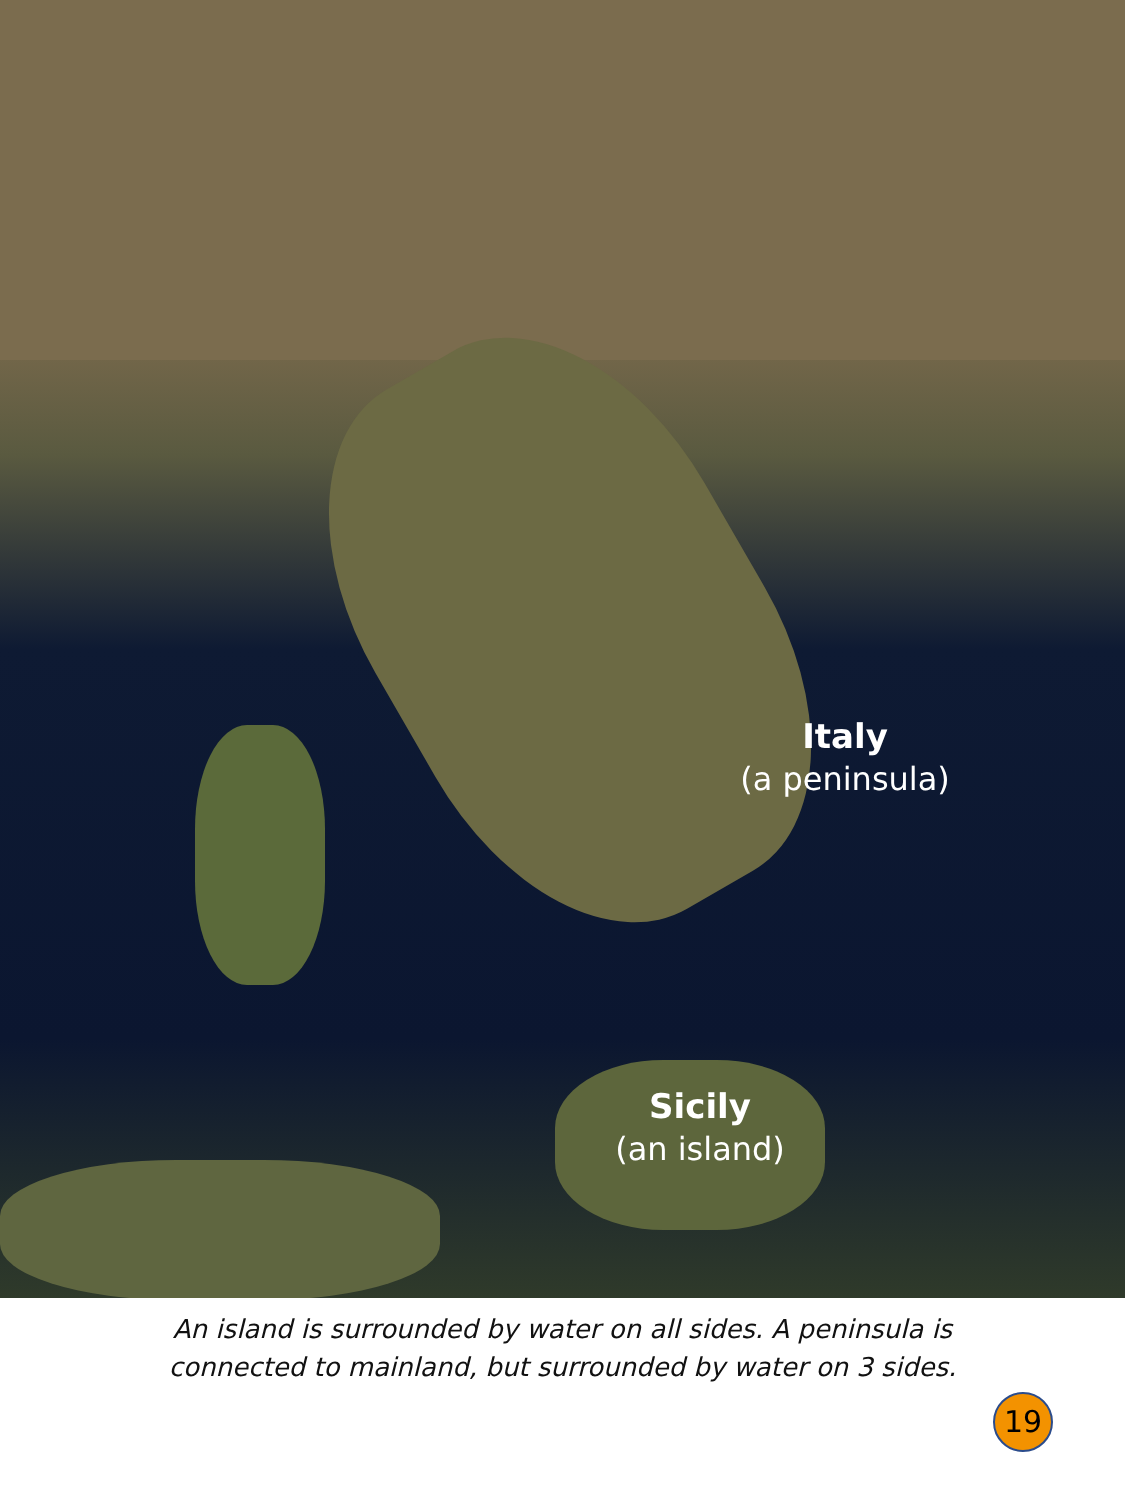Italy
(a peninsula)
Sicily
(an island)
An island is surrounded by water on all sides. A peninsula is
connected to mainland, but surrounded by water on 3 sides.
19